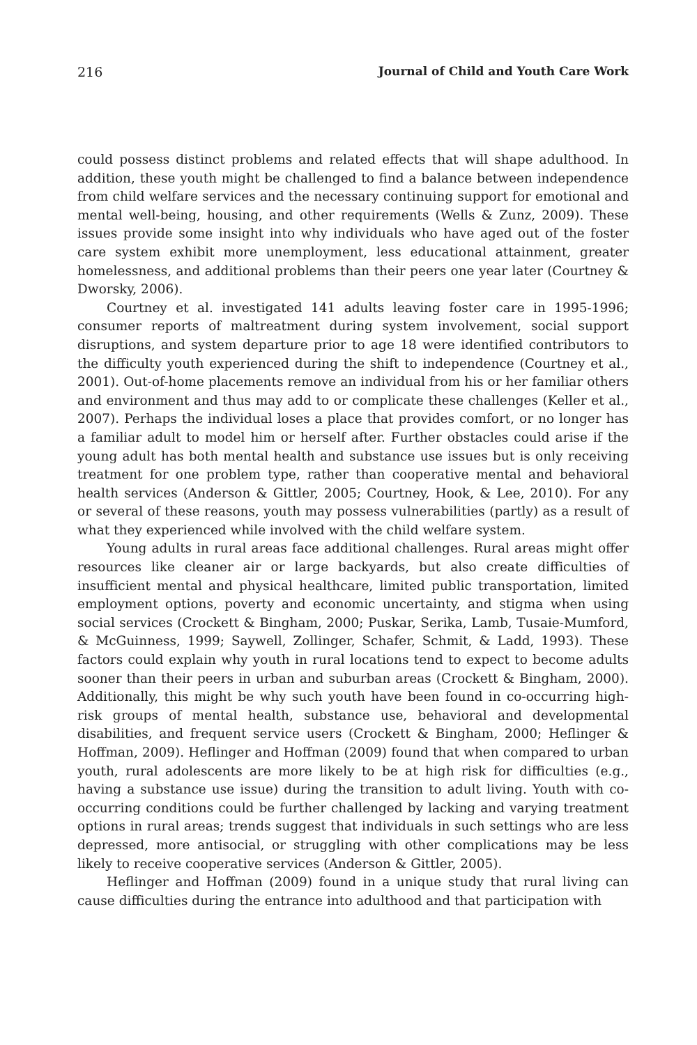216 Journal of Child and Youth Care Work
could possess distinct problems and related effects that will shape adulthood. In addition, these youth might be challenged to find a balance between independence from child welfare services and the necessary continuing support for emotional and mental well-being, housing, and other requirements (Wells & Zunz, 2009). These issues provide some insight into why individuals who have aged out of the foster care system exhibit more unemployment, less educational attainment, greater homelessness, and additional problems than their peers one year later (Courtney & Dworsky, 2006).
Courtney et al. investigated 141 adults leaving foster care in 1995-1996; consumer reports of maltreatment during system involvement, social support disruptions, and system departure prior to age 18 were identified contributors to the difficulty youth experienced during the shift to independence (Courtney et al., 2001). Out-of-home placements remove an individual from his or her familiar others and environment and thus may add to or complicate these challenges (Keller et al., 2007). Perhaps the individual loses a place that provides comfort, or no longer has a familiar adult to model him or herself after. Further obstacles could arise if the young adult has both mental health and substance use issues but is only receiving treatment for one problem type, rather than cooperative mental and behavioral health services (Anderson & Gittler, 2005; Courtney, Hook, & Lee, 2010). For any or several of these reasons, youth may possess vulnerabilities (partly) as a result of what they experienced while involved with the child welfare system.
Young adults in rural areas face additional challenges. Rural areas might offer resources like cleaner air or large backyards, but also create difficulties of insufficient mental and physical healthcare, limited public transportation, limited employment options, poverty and economic uncertainty, and stigma when using social services (Crockett & Bingham, 2000; Puskar, Serika, Lamb, Tusaie-Mumford, & McGuinness, 1999; Saywell, Zollinger, Schafer, Schmit, & Ladd, 1993). These factors could explain why youth in rural locations tend to expect to become adults sooner than their peers in urban and suburban areas (Crockett & Bingham, 2000). Additionally, this might be why such youth have been found in co-occurring high-risk groups of mental health, substance use, behavioral and developmental disabilities, and frequent service users (Crockett & Bingham, 2000; Heflinger & Hoffman, 2009). Heflinger and Hoffman (2009) found that when compared to urban youth, rural adolescents are more likely to be at high risk for difficulties (e.g., having a substance use issue) during the transition to adult living. Youth with co-occurring conditions could be further challenged by lacking and varying treatment options in rural areas; trends suggest that individuals in such settings who are less depressed, more antisocial, or struggling with other complications may be less likely to receive cooperative services (Anderson & Gittler, 2005).
Heflinger and Hoffman (2009) found in a unique study that rural living can cause difficulties during the entrance into adulthood and that participation with